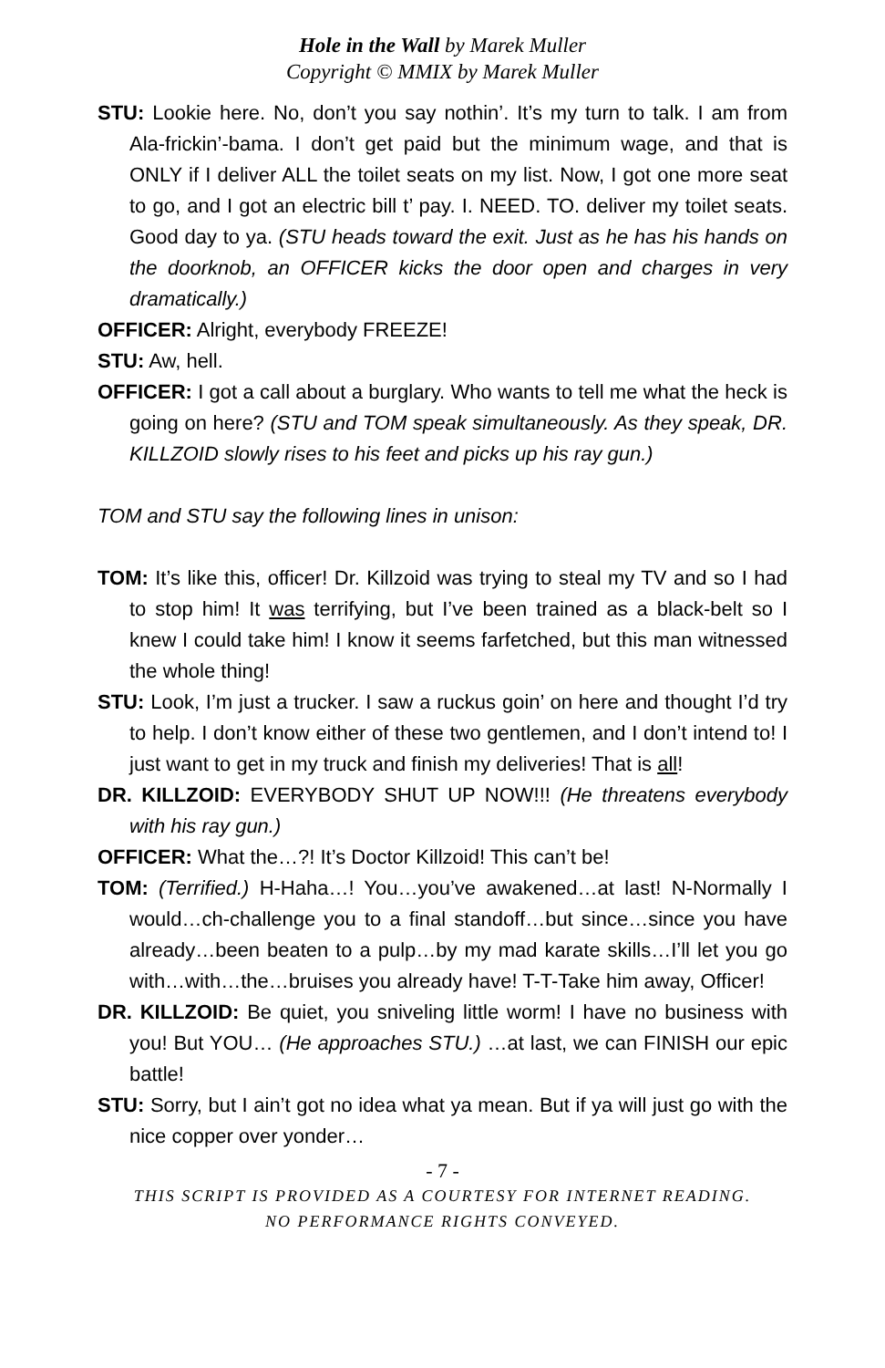Hole in the Wall by Marek Muller
Copyright © MMIX by Marek Muller
STU: Lookie here. No, don’t you say nothin’. It’s my turn to talk. I am from Ala-frickin’-bama. I don’t get paid but the minimum wage, and that is ONLY if I deliver ALL the toilet seats on my list. Now, I got one more seat to go, and I got an electric bill t’ pay. I. NEED. TO. deliver my toilet seats. Good day to ya. (STU heads toward the exit. Just as he has his hands on the doorknob, an OFFICER kicks the door open and charges in very dramatically.)
OFFICER: Alright, everybody FREEZE!
STU: Aw, hell.
OFFICER: I got a call about a burglary. Who wants to tell me what the heck is going on here? (STU and TOM speak simultaneously. As they speak, DR. KILLZOID slowly rises to his feet and picks up his ray gun.)
TOM and STU say the following lines in unison:
TOM: It’s like this, officer! Dr. Killzoid was trying to steal my TV and so I had to stop him! It was terrifying, but I’ve been trained as a black-belt so I knew I could take him! I know it seems farfetched, but this man witnessed the whole thing!
STU: Look, I’m just a trucker. I saw a ruckus goin’ on here and thought I’d try to help. I don’t know either of these two gentlemen, and I don’t intend to! I just want to get in my truck and finish my deliveries! That is all!
DR. KILLZOID: EVERYBODY SHUT UP NOW!!! (He threatens everybody with his ray gun.)
OFFICER: What the…?! It’s Doctor Killzoid! This can’t be!
TOM: (Terrified.) H-Haha…! You…you’ve awakened…at last! N-Normally I would…ch-challenge you to a final standoff…but since…since you have already…been beaten to a pulp…by my mad karate skills…I’ll let you go with…with…the…bruises you already have! T-T-Take him away, Officer!
DR. KILLZOID: Be quiet, you sniveling little worm! I have no business with you! But YOU… (He approaches STU.) …at last, we can FINISH our epic battle!
STU: Sorry, but I ain’t got no idea what ya mean. But if ya will just go with the nice copper over yonder…
- 7 -
THIS SCRIPT IS PROVIDED AS A COURTESY FOR INTERNET READING.
NO PERFORMANCE RIGHTS CONVEYED.